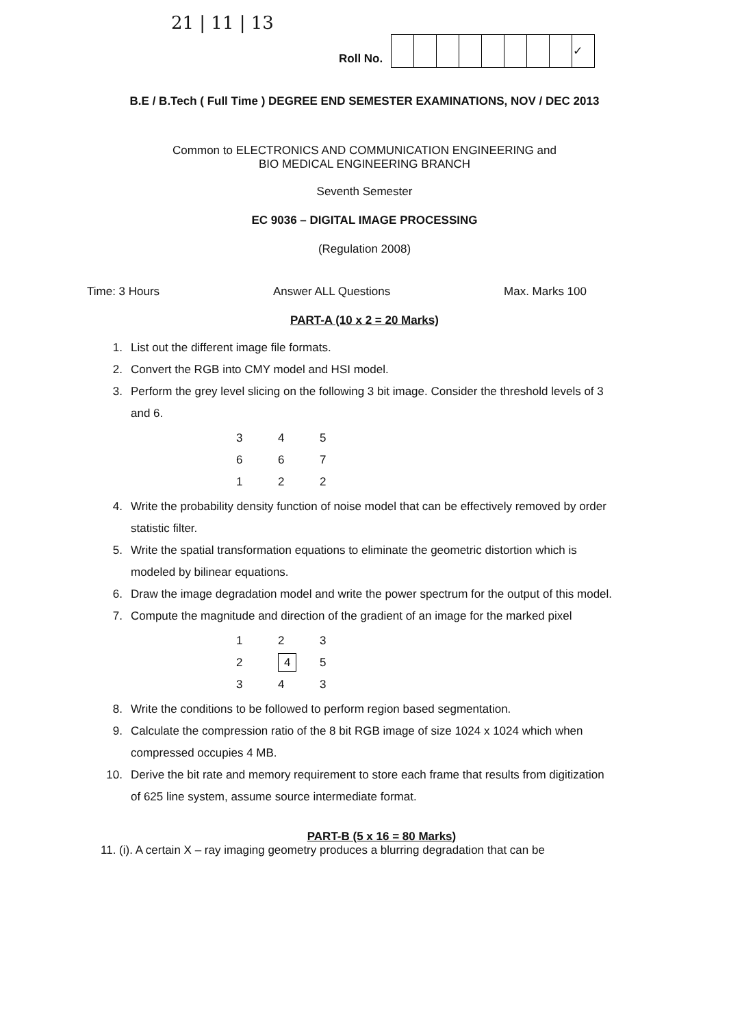21 | 11 | 13
Roll No.
| | | | | | | | | ✓ |
B.E / B.Tech ( Full Time ) DEGREE END SEMESTER EXAMINATIONS, NOV / DEC 2013
Common to ELECTRONICS AND COMMUNICATION ENGINEERING and
BIO MEDICAL ENGINEERING BRANCH
Seventh Semester
EC 9036 – DIGITAL IMAGE PROCESSING
(Regulation 2008)
Time: 3 Hours Answer ALL Questions Max. Marks 100
PART-A (10 x 2 = 20 Marks)
1. List out the different image file formats.
2. Convert the RGB into CMY model and HSI model.
3. Perform the grey level slicing on the following 3 bit image. Consider the threshold levels of 3 and 6.
| 3 | 4 | 5 |
| 6 | 6 | 7 |
| 1 | 2 | 2 |
4. Write the probability density function of noise model that can be effectively removed by order statistic filter.
5. Write the spatial transformation equations to eliminate the geometric distortion which is modeled by bilinear equations.
6. Draw the image degradation model and write the power spectrum for the output of this model.
7. Compute the magnitude and direction of the gradient of an image for the marked pixel
| 1 | 2 | 3 |
| 2 | 4 | 5 |
| 3 | 4 | 3 |
8. Write the conditions to be followed to perform region based segmentation.
9. Calculate the compression ratio of the 8 bit RGB image of size 1024 x 1024 which when compressed occupies 4 MB.
10. Derive the bit rate and memory requirement to store each frame that results from digitization of 625 line system, assume source intermediate format.
PART-B (5 x 16 = 80 Marks)
11. (i). A certain X – ray imaging geometry produces a blurring degradation that can be